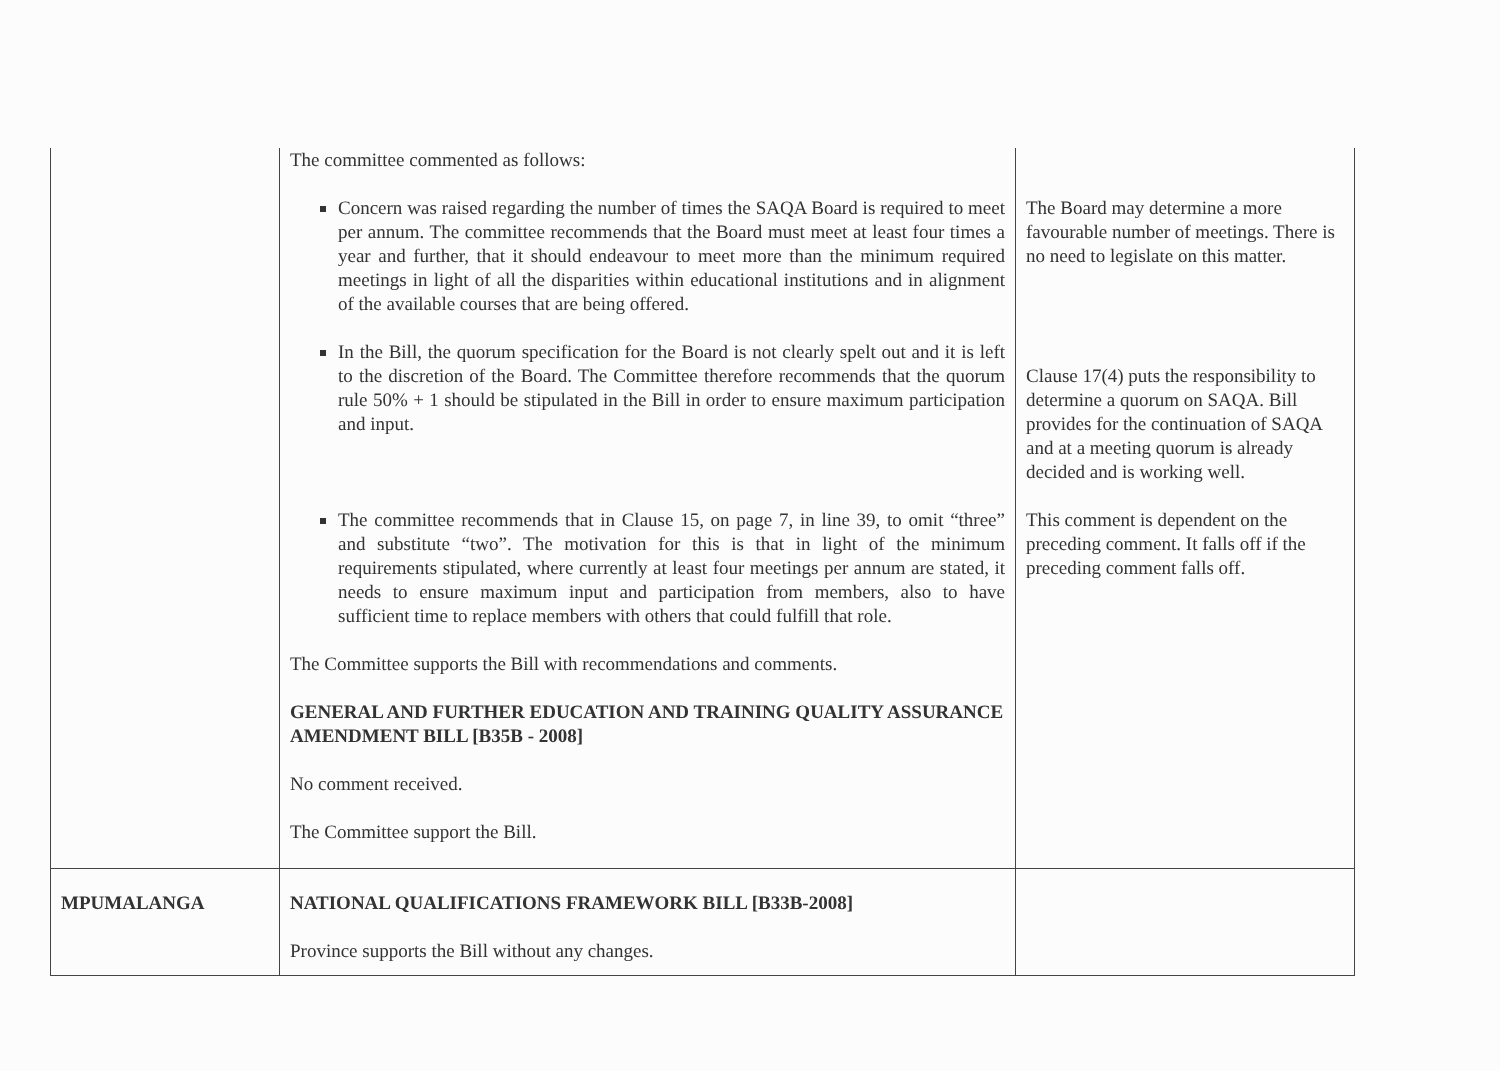| | The committee commented as follows: Concern was raised regarding the number of times the SAQA Board is required to meet per annum. The committee recommends that the Board must meet at least four times a year and further, that it should endeavour to meet more than the minimum required meetings in light of all the disparities within educational institutions and in alignment of the available courses that are being offered. In the Bill, the quorum specification for the Board is not clearly spelt out and it is left to the discretion of the Board. The Committee therefore recommends that the quorum rule 50% + 1 should be stipulated in the Bill in order to ensure maximum participation and input. The committee recommends that in Clause 15, on page 7, in line 39, to omit “three” and substitute “two”. The motivation for this is that in light of the minimum requirements stipulated, where currently at least four meetings per annum are stated, it needs to ensure maximum input and participation from members, also to have sufficient time to replace members with others that could fulfill that role. The Committee supports the Bill with recommendations and comments. GENERAL AND FURTHER EDUCATION AND TRAINING QUALITY ASSURANCE AMENDMENT BILL [B35B - 2008] No comment received. The Committee support the Bill. | The Board may determine a more favourable number of meetings. There is no need to legislate on this matter. Clause 17(4) puts the responsibility to determine a quorum on SAQA. Bill provides for the continuation of SAQA and at a meeting quorum is already decided and is working well. This comment is dependent on the preceding comment. It falls off if the preceding comment falls off. |
| MPUMALANGA | NATIONAL QUALIFICATIONS FRAMEWORK BILL [B33B-2008] Province supports the Bill without any changes. | |